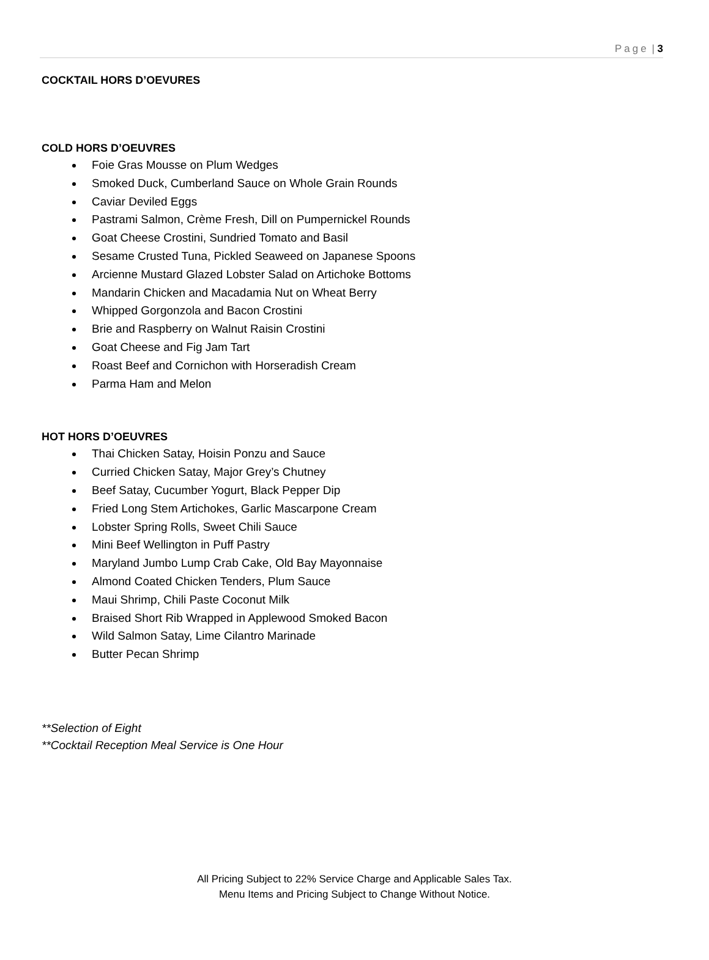Page | 3
COCKTAIL HORS D’OEVURES
COLD HORS D’OEUVRES
Foie Gras Mousse on Plum Wedges
Smoked Duck, Cumberland Sauce on Whole Grain Rounds
Caviar Deviled Eggs
Pastrami Salmon, Crème Fresh, Dill on Pumpernickel Rounds
Goat Cheese Crostini, Sundried Tomato and Basil
Sesame Crusted Tuna, Pickled Seaweed on Japanese Spoons
Arcienne Mustard Glazed Lobster Salad on Artichoke Bottoms
Mandarin Chicken and Macadamia Nut on Wheat Berry
Whipped Gorgonzola and Bacon Crostini
Brie and Raspberry on Walnut Raisin Crostini
Goat Cheese and Fig Jam Tart
Roast Beef and Cornichon with Horseradish Cream
Parma Ham and Melon
HOT HORS D’OEUVRES
Thai Chicken Satay, Hoisin Ponzu and Sauce
Curried Chicken Satay, Major Grey’s Chutney
Beef Satay, Cucumber Yogurt, Black Pepper Dip
Fried Long Stem Artichokes, Garlic Mascarpone Cream
Lobster Spring Rolls, Sweet Chili Sauce
Mini Beef Wellington in Puff Pastry
Maryland Jumbo Lump Crab Cake, Old Bay Mayonnaise
Almond Coated Chicken Tenders, Plum Sauce
Maui Shrimp, Chili Paste Coconut Milk
Braised Short Rib Wrapped in Applewood Smoked Bacon
Wild Salmon Satay, Lime Cilantro Marinade
Butter Pecan Shrimp
**Selection of Eight
**Cocktail Reception Meal Service is One Hour
All Pricing Subject to 22% Service Charge and Applicable Sales Tax.
Menu Items and Pricing Subject to Change Without Notice.